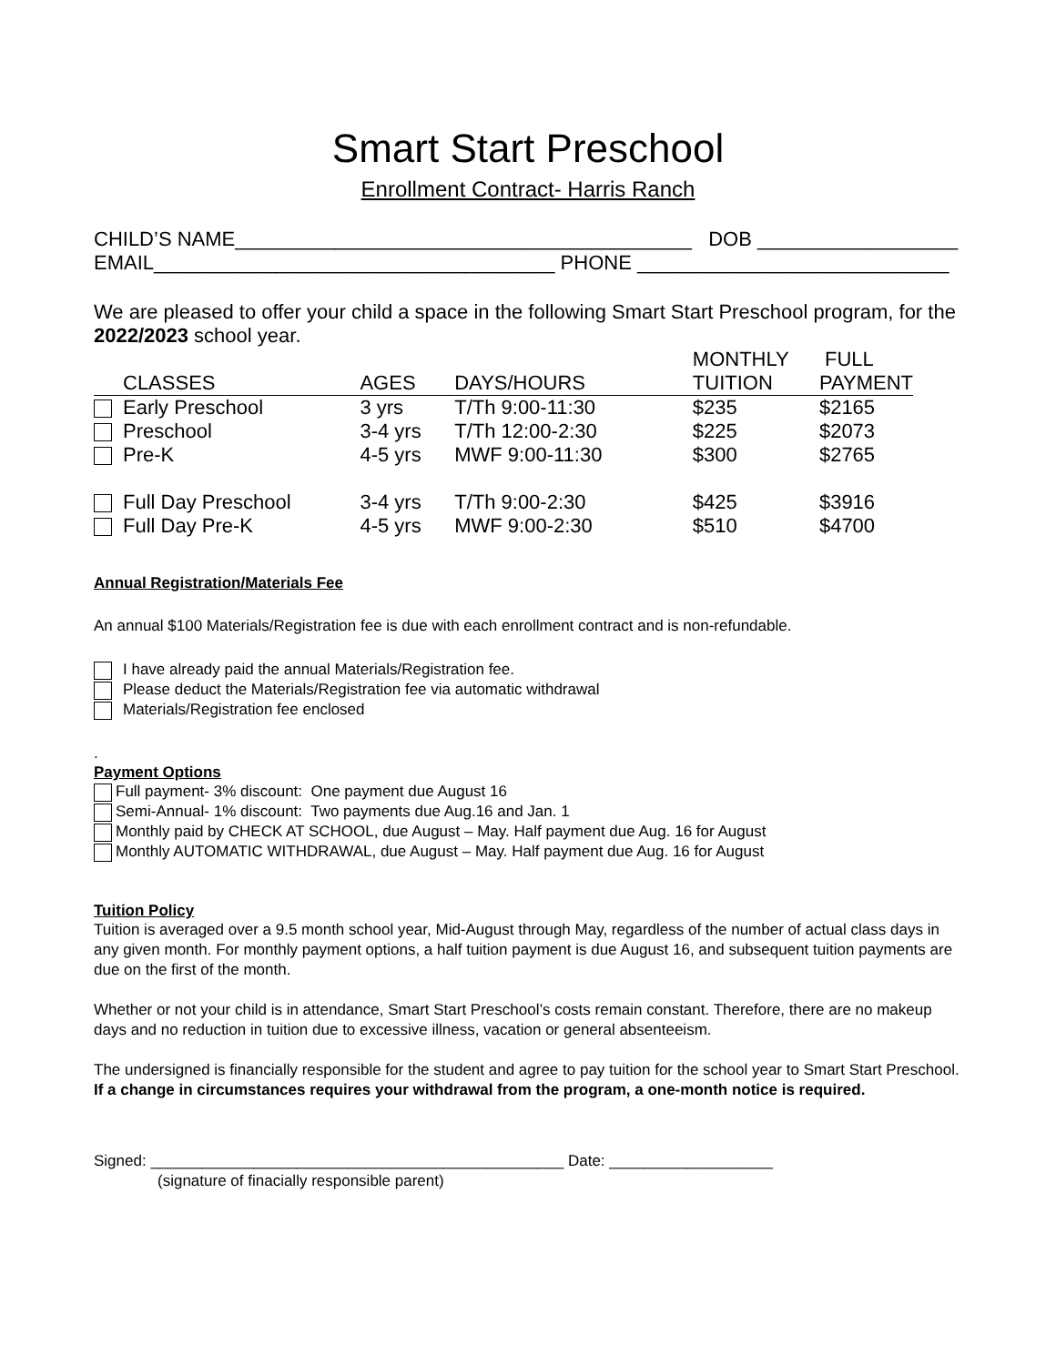Smart Start Preschool
Enrollment Contract- Harris Ranch
CHILD’S NAME_________________________________________ DOB __________________
EMAIL____________________________________ PHONE ____________________________
We are pleased to offer your child a space in the following Smart Start Preschool program, for the 2022/2023 school year.
| | | | MONTHLY | FULL |
| CLASSES | AGES | DAYS/HOURS | TUITION | PAYMENT |
| Early Preschool | 3 yrs | T/Th 9:00-11:30 | $235 | $2165 |
| Preschool | 3-4 yrs | T/Th 12:00-2:30 | $225 | $2073 |
| Pre-K | 4-5 yrs | MWF 9:00-11:30 | $300 | $2765 |
| Full Day Preschool | 3-4 yrs | T/Th 9:00-2:30 | $425 | $3916 |
| Full Day Pre-K | 4-5 yrs | MWF 9:00-2:30 | $510 | $4700 |
Annual Registration/Materials Fee
An annual $100 Materials/Registration fee is due with each enrollment contract and is non-refundable.
I have already paid the annual Materials/Registration fee.
Please deduct the Materials/Registration fee via automatic withdrawal
Materials/Registration fee enclosed
.
Payment Options
Full payment- 3% discount: One payment due August 16
Semi-Annual- 1% discount: Two payments due Aug.16 and Jan. 1
Monthly paid by CHECK AT SCHOOL, due August – May. Half payment due Aug. 16 for August
Monthly AUTOMATIC WITHDRAWAL, due August – May. Half payment due Aug. 16 for August
Tuition Policy
Tuition is averaged over a 9.5 month school year, Mid-August through May, regardless of the number of actual class days in any given month. For monthly payment options, a half tuition payment is due August 16, and subsequent tuition payments are due on the first of the month.
Whether or not your child is in attendance, Smart Start Preschool’s costs remain constant. Therefore, there are no makeup days and no reduction in tuition due to excessive illness, vacation or general absenteeism.
The undersigned is financially responsible for the student and agree to pay tuition for the school year to Smart Start Preschool. If a change in circumstances requires your withdrawal from the program, a one-month notice is required.
Signed: ________________________________________________ Date: ___________________
(signature of finacially responsible parent)